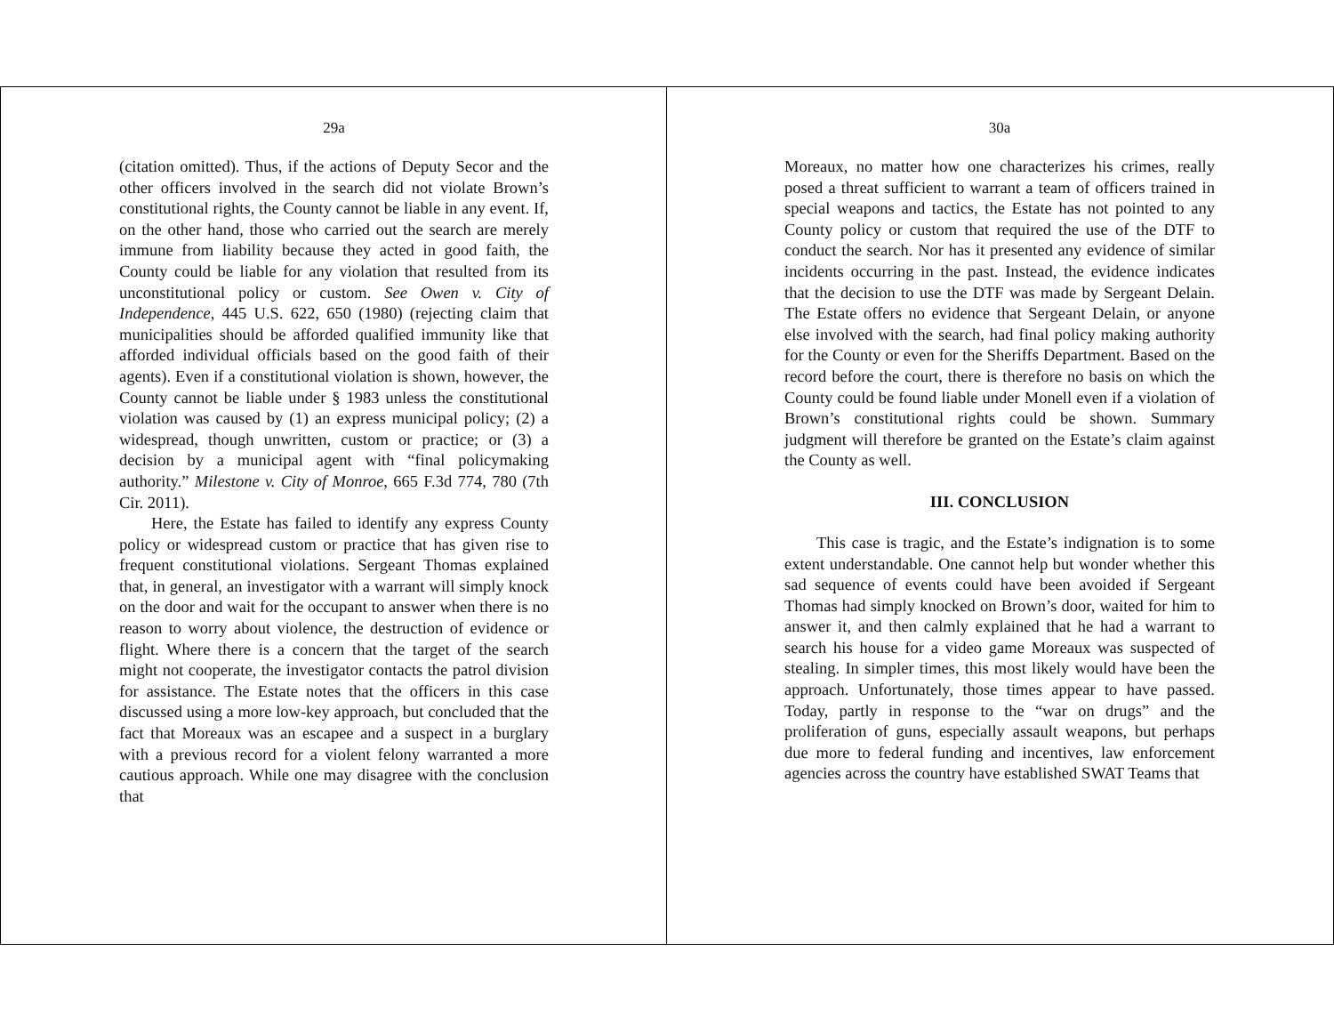29a
(citation omitted). Thus, if the actions of Deputy Secor and the other officers involved in the search did not violate Brown’s constitutional rights, the County cannot be liable in any event. If, on the other hand, those who carried out the search are merely immune from liability because they acted in good faith, the County could be liable for any violation that resulted from its unconstitutional policy or custom. See Owen v. City of Independence, 445 U.S. 622, 650 (1980) (rejecting claim that municipalities should be afforded qualified immunity like that afforded individual officials based on the good faith of their agents). Even if a constitutional violation is shown, however, the County cannot be liable under § 1983 unless the constitutional violation was caused by (1) an express municipal policy; (2) a widespread, though unwritten, custom or practice; or (3) a decision by a municipal agent with “final policymaking authority.” Milestone v. City of Monroe, 665 F.3d 774, 780 (7th Cir. 2011).
Here, the Estate has failed to identify any express County policy or widespread custom or practice that has given rise to frequent constitutional violations. Sergeant Thomas explained that, in general, an investigator with a warrant will simply knock on the door and wait for the occupant to answer when there is no reason to worry about violence, the destruction of evidence or flight. Where there is a concern that the target of the search might not cooperate, the investigator contacts the patrol division for assistance. The Estate notes that the officers in this case discussed using a more low-key approach, but concluded that the fact that Moreaux was an escapee and a suspect in a burglary with a previous record for a violent felony warranted a more cautious approach. While one may disagree with the conclusion that
30a
Moreaux, no matter how one characterizes his crimes, really posed a threat sufficient to warrant a team of officers trained in special weapons and tactics, the Estate has not pointed to any County policy or custom that required the use of the DTF to conduct the search. Nor has it presented any evidence of similar incidents occurring in the past. Instead, the evidence indicates that the decision to use the DTF was made by Sergeant Delain. The Estate offers no evidence that Sergeant Delain, or anyone else involved with the search, had final policy making authority for the County or even for the Sheriffs Department. Based on the record before the court, there is therefore no basis on which the County could be found liable under Monell even if a violation of Brown’s constitutional rights could be shown. Summary judgment will therefore be granted on the Estate’s claim against the County as well.
III. CONCLUSION
This case is tragic, and the Estate’s indignation is to some extent understandable. One cannot help but wonder whether this sad sequence of events could have been avoided if Sergeant Thomas had simply knocked on Brown’s door, waited for him to answer it, and then calmly explained that he had a warrant to search his house for a video game Moreaux was suspected of stealing. In simpler times, this most likely would have been the approach. Unfortunately, those times appear to have passed. Today, partly in response to the “war on drugs” and the proliferation of guns, especially assault weapons, but perhaps due more to federal funding and incentives, law enforcement agencies across the country have established SWAT Teams that